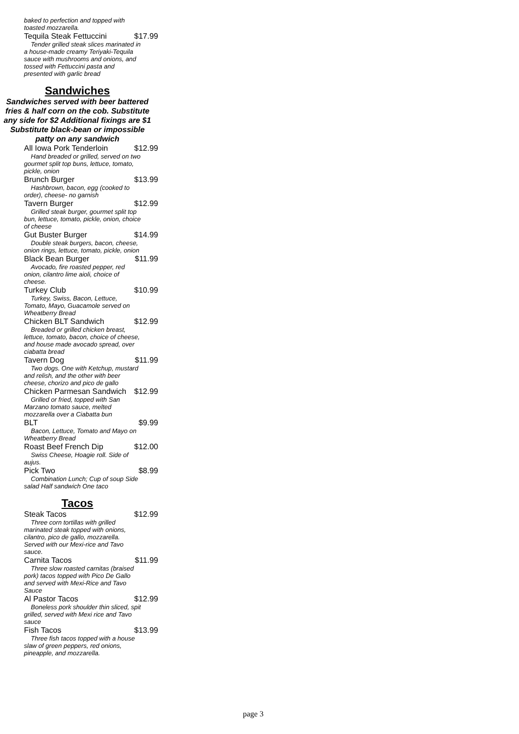baked to perfection and topped with toasted mozzarella.
Tequila Steak Fettuccini $17.99
Tender grilled steak slices marinated in a house-made creamy Teriyaki-Tequila sauce with mushrooms and onions, and tossed with Fettuccini pasta and presented with garlic bread
Sandwiches
Sandwiches served with beer battered fries & half corn on the cob. Substitute any side for $2 Additional fixings are $1 Substitute black-bean or impossible patty on any sandwich
All Iowa Pork Tenderloin $12.99
Hand breaded or grilled, served on two gourmet split top buns, lettuce, tomato, pickle, onion
Brunch Burger $13.99
Hashbrown, bacon, egg (cooked to order), cheese- no garnish
Tavern Burger $12.99
Grilled steak burger, gourmet split top bun, lettuce, tomato, pickle, onion, choice of cheese
Gut Buster Burger $14.99
Double steak burgers, bacon, cheese, onion rings, lettuce, tomato, pickle, onion
Black Bean Burger $11.99
Avocado, fire roasted pepper, red onion, cilantro lime aioli, choice of cheese.
Turkey Club $10.99
Turkey, Swiss, Bacon, Lettuce, Tomato, Mayo, Guacamole served on Wheatberry Bread
Chicken BLT Sandwich $12.99
Breaded or grilled chicken breast, lettuce, tomato, bacon, choice of cheese, and house made avocado spread, over ciabatta bread
Tavern Dog $11.99
Two dogs. One with Ketchup, mustard and relish, and the other with beer cheese, chorizo and pico de gallo
Chicken Parmesan Sandwich $12.99
Grilled or fried, topped with San Marzano tomato sauce, melted mozzarella over a Ciabatta bun
BLT $9.99
Bacon, Lettuce, Tomato and Mayo on Wheatberry Bread
Roast Beef French Dip $12.00
Swiss Cheese, Hoagie roll. Side of aujus.
Pick Two $8.99
Combination Lunch; Cup of soup Side salad Half sandwich One taco
Tacos
Steak Tacos $12.99
Three corn tortillas with grilled marinated steak topped with onions, cilantro, pico de gallo, mozzarella. Served with our Mexi-rice and Tavo sauce.
Carnita Tacos $11.99
Three slow roasted carnitas (braised pork) tacos topped with Pico De Gallo and served with Mexi-Rice and Tavo Sauce
Al Pastor Tacos $12.99
Boneless pork shoulder thin sliced, spit grilled, served with Mexi rice and Tavo sauce
Fish Tacos $13.99
Three fish tacos topped with a house slaw of green peppers, red onions, pineapple, and mozzarella.
page 3